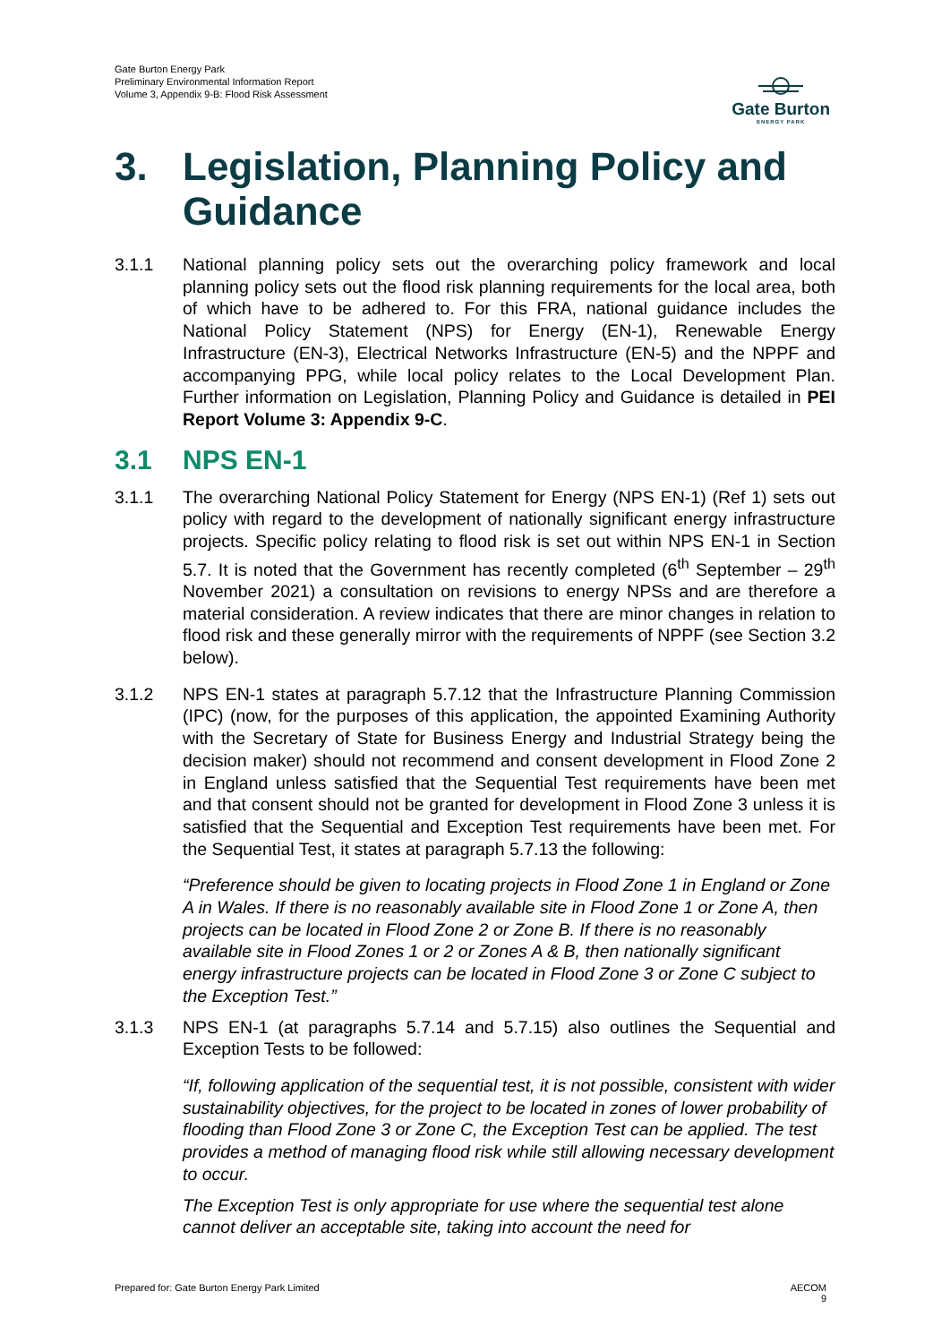Gate Burton Energy Park
Preliminary Environmental Information Report
Volume 3, Appendix 9-B: Flood Risk Assessment
Gate Burton
ENERGY PARK
3. Legislation, Planning Policy and
Guidance
3.1.1 National planning policy sets out the overarching policy framework and local planning policy sets out the flood risk planning requirements for the local area, both of which have to be adhered to. For this FRA, national guidance includes the National Policy Statement (NPS) for Energy (EN-1), Renewable Energy Infrastructure (EN-3), Electrical Networks Infrastructure (EN-5) and the NPPF and accompanying PPG, while local policy relates to the Local Development Plan. Further information on Legislation, Planning Policy and Guidance is detailed in PEI Report Volume 3: Appendix 9-C.
3.1 NPS EN-1
3.1.1 The overarching National Policy Statement for Energy (NPS EN-1) (Ref 1) sets out policy with regard to the development of nationally significant energy infrastructure projects. Specific policy relating to flood risk is set out within NPS EN-1 in Section 5.7. It is noted that the Government has recently completed (6<sup>th</sup> September – 29<sup>th</sup> November 2021) a consultation on revisions to energy NPSs and are therefore a material consideration. A review indicates that there are minor changes in relation to flood risk and these generally mirror with the requirements of NPPF (see Section 3.2 below).
3.1.2 NPS EN-1 states at paragraph 5.7.12 that the Infrastructure Planning Commission (IPC) (now, for the purposes of this application, the appointed Examining Authority with the Secretary of State for Business Energy and Industrial Strategy being the decision maker) should not recommend and consent development in Flood Zone 2 in England unless satisfied that the Sequential Test requirements have been met and that consent should not be granted for development in Flood Zone 3 unless it is satisfied that the Sequential and Exception Test requirements have been met. For the Sequential Test, it states at paragraph 5.7.13 the following:
“Preference should be given to locating projects in Flood Zone 1 in England or Zone A in Wales. If there is no reasonably available site in Flood Zone 1 or Zone A, then projects can be located in Flood Zone 2 or Zone B. If there is no reasonably available site in Flood Zones 1 or 2 or Zones A & B, then nationally significant energy infrastructure projects can be located in Flood Zone 3 or Zone C subject to the Exception Test.”
3.1.3 NPS EN-1 (at paragraphs 5.7.14 and 5.7.15) also outlines the Sequential and Exception Tests to be followed:
“If, following application of the sequential test, it is not possible, consistent with wider sustainability objectives, for the project to be located in zones of lower probability of flooding than Flood Zone 3 or Zone C, the Exception Test can be applied. The test provides a method of managing flood risk while still allowing necessary development to occur.
The Exception Test is only appropriate for use where the sequential test alone cannot deliver an acceptable site, taking into account the need for
Prepared for: Gate Burton Energy Park Limited AECOM
9